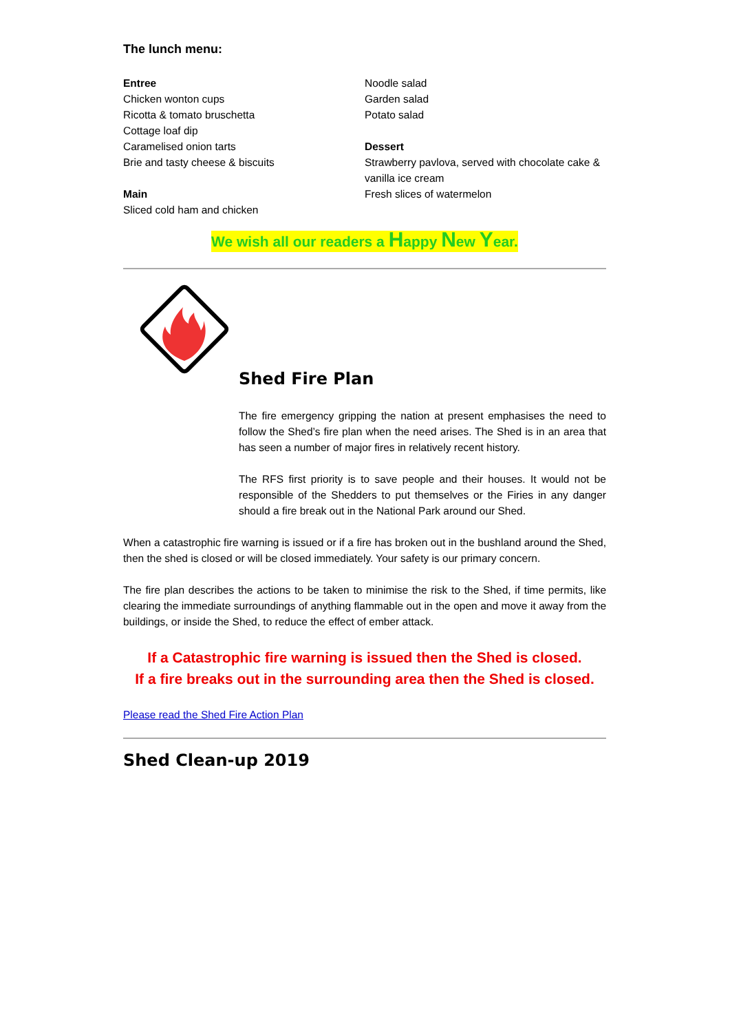The lunch menu:
Entree
Chicken wonton cups
Ricotta & tomato bruschetta
Cottage loaf dip
Caramelised onion tarts
Brie and tasty cheese & biscuits
Main
Sliced cold ham and chicken
Noodle salad
Garden salad
Potato salad
Dessert
Strawberry pavlova, served with chocolate cake & vanilla ice cream
Fresh slices of watermelon
We wish all our readers a Happy New Year.
Shed Fire Plan
The fire emergency gripping the nation at present emphasises the need to follow the Shed’s fire plan when the need arises. The Shed is in an area that has seen a number of major fires in relatively recent history.
The RFS first priority is to save people and their houses. It would not be responsible of the Shedders to put themselves or the Firies in any danger should a fire break out in the National Park around our Shed.
When a catastrophic fire warning is issued or if a fire has broken out in the bushland around the Shed, then the shed is closed or will be closed immediately. Your safety is our primary concern.
The fire plan describes the actions to be taken to minimise the risk to the Shed, if time permits, like clearing the immediate surroundings of anything flammable out in the open and move it away from the buildings, or inside the Shed, to reduce the effect of ember attack.
If a Catastrophic fire warning is issued then the Shed is closed.
If a fire breaks out in the surrounding area then the Shed is closed.
Please read the Shed Fire Action Plan
Shed Clean-up 2019